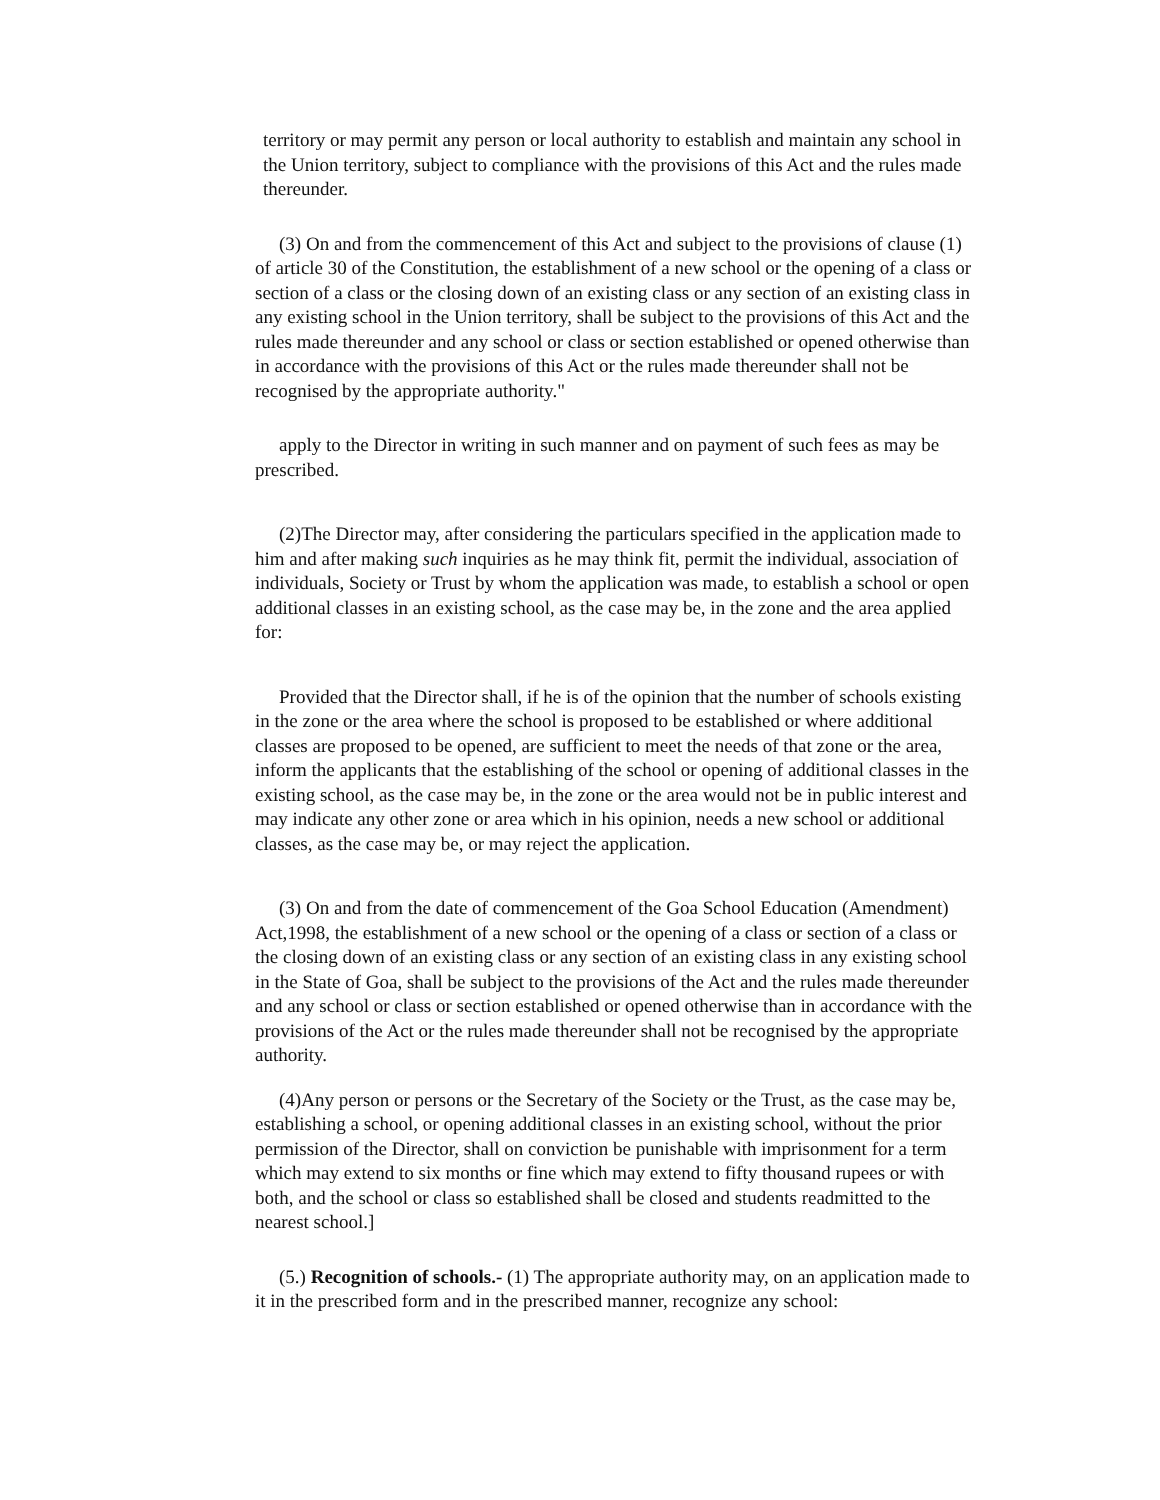territory or may permit any person or local authority to establish and maintain any school in the Union territory, subject to compliance with the provisions of this Act and the rules made thereunder.
(3) On and from the commencement of this Act and subject to the provisions of clause (1) of article 30 of the Constitution, the establishment of a new school or the opening of a class or section of a class or the closing down of an existing class or any section of an existing class in any existing school in the Union territory, shall be subject to the provisions of this Act and the rules made thereunder and any school or class or section established or opened otherwise than in accordance with the provisions of this Act or the rules made thereunder shall not be recognised by the appropriate authority."
apply to the Director in writing in such manner and on payment of such fees as may be prescribed.
(2)The Director may, after considering the particulars specified in the application made to him and after making such inquiries as he may think fit, permit the individual, association of individuals, Society or Trust by whom the application was made, to establish a school or open additional classes in an existing school, as the case may be, in the zone and the area applied for:
Provided that the Director shall, if he is of the opinion that the number of schools existing in the zone or the area where the school is proposed to be established or where additional classes are proposed to be opened, are sufficient to meet the needs of that zone or the area, inform the applicants that the establishing of the school or opening of additional classes in the existing school, as the case may be, in the zone or the area would not be in public interest and may indicate any other zone or area which in his opinion, needs a new school or additional classes, as the case may be, or may reject the application.
(3) On and from the date of commencement of the Goa School Education (Amendment) Act,1998, the establishment of a new school or the opening of a class or section of a class or the closing down of an existing class or any section of an existing class in any existing school in the State of Goa, shall be subject to the provisions of the Act and the rules made thereunder and any school or class or section established or opened otherwise than in accordance with the provisions of the Act or the rules made thereunder shall not be recognised by the appropriate authority.
(4)Any person or persons or the Secretary of the Society or the Trust, as the case may be, establishing a school, or opening additional classes in an existing school, without the prior permission of the Director, shall on conviction be punishable with imprisonment for a term which may extend to six months or fine which may extend to fifty thousand rupees or with both, and the school or class so established shall be closed and students readmitted to the nearest school.]
(5.) Recognition of schools.- (1) The appropriate authority may, on an application made to it in the prescribed form and in the prescribed manner, recognize any school: